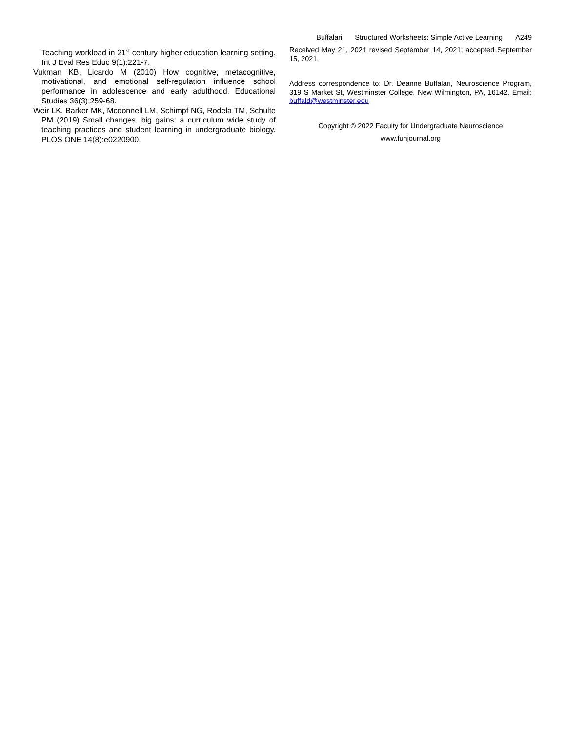Buffalari Structured Worksheets: Simple Active Learning A249
Teaching workload in 21<sup>st</sup> century higher education learning setting. Int J Eval Res Educ 9(1):221-7.
Vukman KB, Licardo M (2010) How cognitive, metacognitive, motivational, and emotional self-regulation influence school performance in adolescence and early adulthood. Educational Studies 36(3):259-68.
Weir LK, Barker MK, Mcdonnell LM, Schimpf NG, Rodela TM, Schulte PM (2019) Small changes, big gains: a curriculum wide study of teaching practices and student learning in undergraduate biology. PLOS ONE 14(8):e0220900.
Received May 21, 2021 revised September 14, 2021; accepted September 15, 2021.
Address correspondence to: Dr. Deanne Buffalari, Neuroscience Program, 319 S Market St, Westminster College, New Wilmington, PA, 16142. Email: buffald@westminster.edu
Copyright © 2022 Faculty for Undergraduate Neuroscience
www.funjournal.org